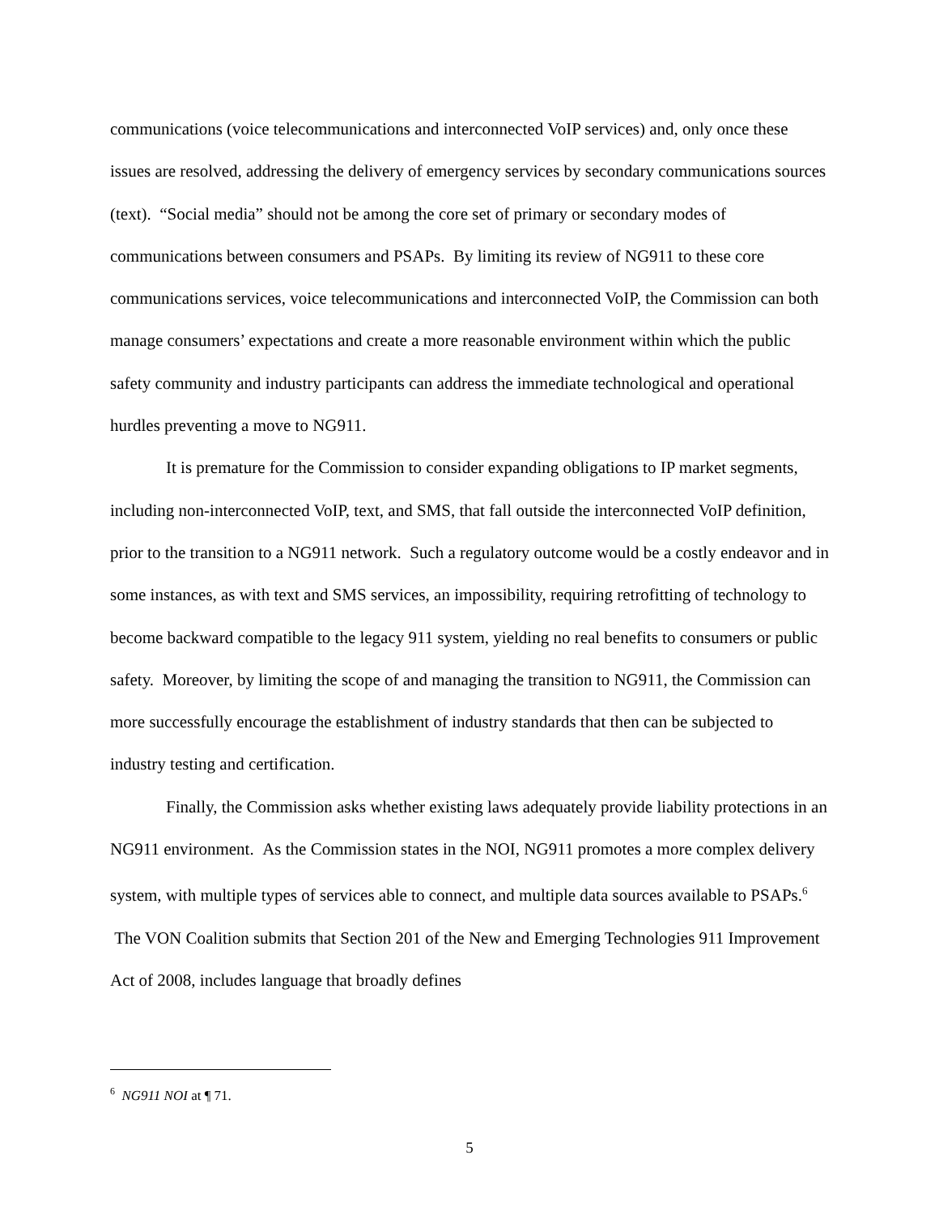communications (voice telecommunications and interconnected VoIP services) and, only once these issues are resolved, addressing the delivery of emergency services by secondary communications sources (text). “Social media” should not be among the core set of primary or secondary modes of communications between consumers and PSAPs. By limiting its review of NG911 to these core communications services, voice telecommunications and interconnected VoIP, the Commission can both manage consumers’ expectations and create a more reasonable environment within which the public safety community and industry participants can address the immediate technological and operational hurdles preventing a move to NG911.
It is premature for the Commission to consider expanding obligations to IP market segments, including non-interconnected VoIP, text, and SMS, that fall outside the interconnected VoIP definition, prior to the transition to a NG911 network. Such a regulatory outcome would be a costly endeavor and in some instances, as with text and SMS services, an impossibility, requiring retrofitting of technology to become backward compatible to the legacy 911 system, yielding no real benefits to consumers or public safety. Moreover, by limiting the scope of and managing the transition to NG911, the Commission can more successfully encourage the establishment of industry standards that then can be subjected to industry testing and certification.
Finally, the Commission asks whether existing laws adequately provide liability protections in an NG911 environment. As the Commission states in the NOI, NG911 promotes a more complex delivery system, with multiple types of services able to connect, and multiple data sources available to PSAPs.<sup>6</sup> The VON Coalition submits that Section 201 of the New and Emerging Technologies 911 Improvement Act of 2008, includes language that broadly defines
<sup>6</sup> NG911 NOI at ¶ 71.
5